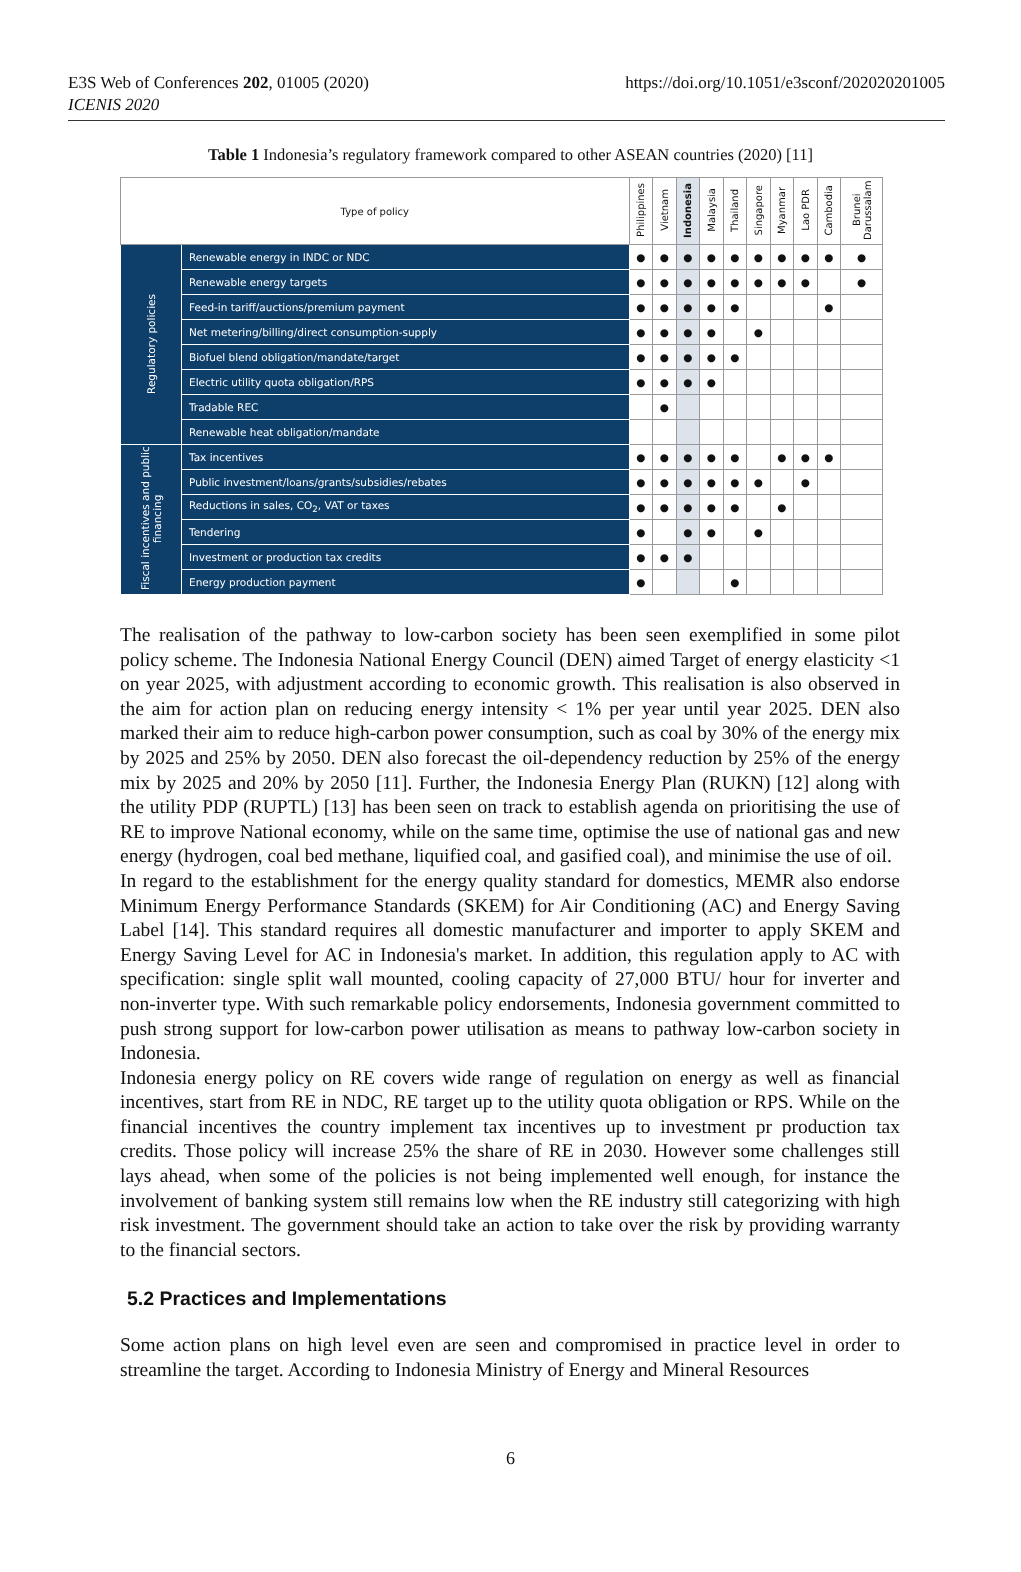E3S Web of Conferences 202, 01005 (2020)
ICENIS 2020
https://doi.org/10.1051/e3sconf/202020201005
Table 1 Indonesia’s regulatory framework compared to other ASEAN countries (2020) [11]
| Type of policy | | Philippines | Vietnam | Indonesia | Malaysia | Thailand | Singapore | Myanmar | Lao PDR | Cambodia | Brunei Darussalam |
| --- | --- | --- | --- | --- | --- | --- | --- | --- | --- | --- | --- |
| Regulatory policies | Renewable energy in INDC or NDC | ● | ● | ● | ● | ● | ● | ● | ● | ● | ● |
| | Renewable energy targets | ● | ● | ● | ● | ● | ● | ● | ● | | ● |
| | Feed-in tariff/auctions/premium payment | ● | ● | ● | ● | ● | | | | ● | |
| | Net metering/billing/direct consumption-supply | ● | ● | ● | ● | | ● | | | | |
| | Biofuel blend obligation/mandate/target | ● | ● | ● | ● | ● | | | | | |
| | Electric utility quota obligation/RPS | ● | ● | ● | ● | | | | | | |
| | Tradable REC | | ● | | | | | | | | |
| | Renewable heat obligation/mandate | | | | | | | | | | |
| Fiscal incentives and public financing | Tax incentives | ● | ● | ● | ● | ● | | ● | ● | ● | |
| | Public investment/loans/grants/subsidies/rebates | ● | ● | ● | ● | ● | ● | | ● | | |
| | Reductions in sales, CO<sub>2</sub>, VAT or taxes | ● | ● | ● | ● | ● | | ● | | | |
| | Tendering | ● | | ● | ● | | ● | | | | |
| | Investment or production tax credits | ● | ● | ● | | | | | | | |
| | Energy production payment | ● | | | | ● | | | | | |
The realisation of the pathway to low-carbon society has been seen exemplified in some pilot policy scheme. The Indonesia National Energy Council (DEN) aimed Target of energy elasticity <1 on year 2025, with adjustment according to economic growth. This realisation is also observed in the aim for action plan on reducing energy intensity < 1% per year until year 2025. DEN also marked their aim to reduce high-carbon power consumption, such as coal by 30% of the energy mix by 2025 and 25% by 2050. DEN also forecast the oil-dependency reduction by 25% of the energy mix by 2025 and 20% by 2050 [11]. Further, the Indonesia Energy Plan (RUKN) [12] along with the utility PDP (RUPTL) [13] has been seen on track to establish agenda on prioritising the use of RE to improve National economy, while on the same time, optimise the use of national gas and new energy (hydrogen, coal bed methane, liquified coal, and gasified coal), and minimise the use of oil.
In regard to the establishment for the energy quality standard for domestics, MEMR also endorse Minimum Energy Performance Standards (SKEM) for Air Conditioning (AC) and Energy Saving Label [14]. This standard requires all domestic manufacturer and importer to apply SKEM and Energy Saving Level for AC in Indonesia's market. In addition, this regulation apply to AC with specification: single split wall mounted, cooling capacity of 27,000 BTU/ hour for inverter and non-inverter type. With such remarkable policy endorsements, Indonesia government committed to push strong support for low-carbon power utilisation as means to pathway low-carbon society in Indonesia.
Indonesia energy policy on RE covers wide range of regulation on energy as well as financial incentives, start from RE in NDC, RE target up to the utility quota obligation or RPS. While on the financial incentives the country implement tax incentives up to investment pr production tax credits. Those policy will increase 25% the share of RE in 2030. However some challenges still lays ahead, when some of the policies is not being implemented well enough, for instance the involvement of banking system still remains low when the RE industry still categorizing with high risk investment. The government should take an action to take over the risk by providing warranty to the financial sectors.
5.2 Practices and Implementations
Some action plans on high level even are seen and compromised in practice level in order to streamline the target. According to Indonesia Ministry of Energy and Mineral Resources
6